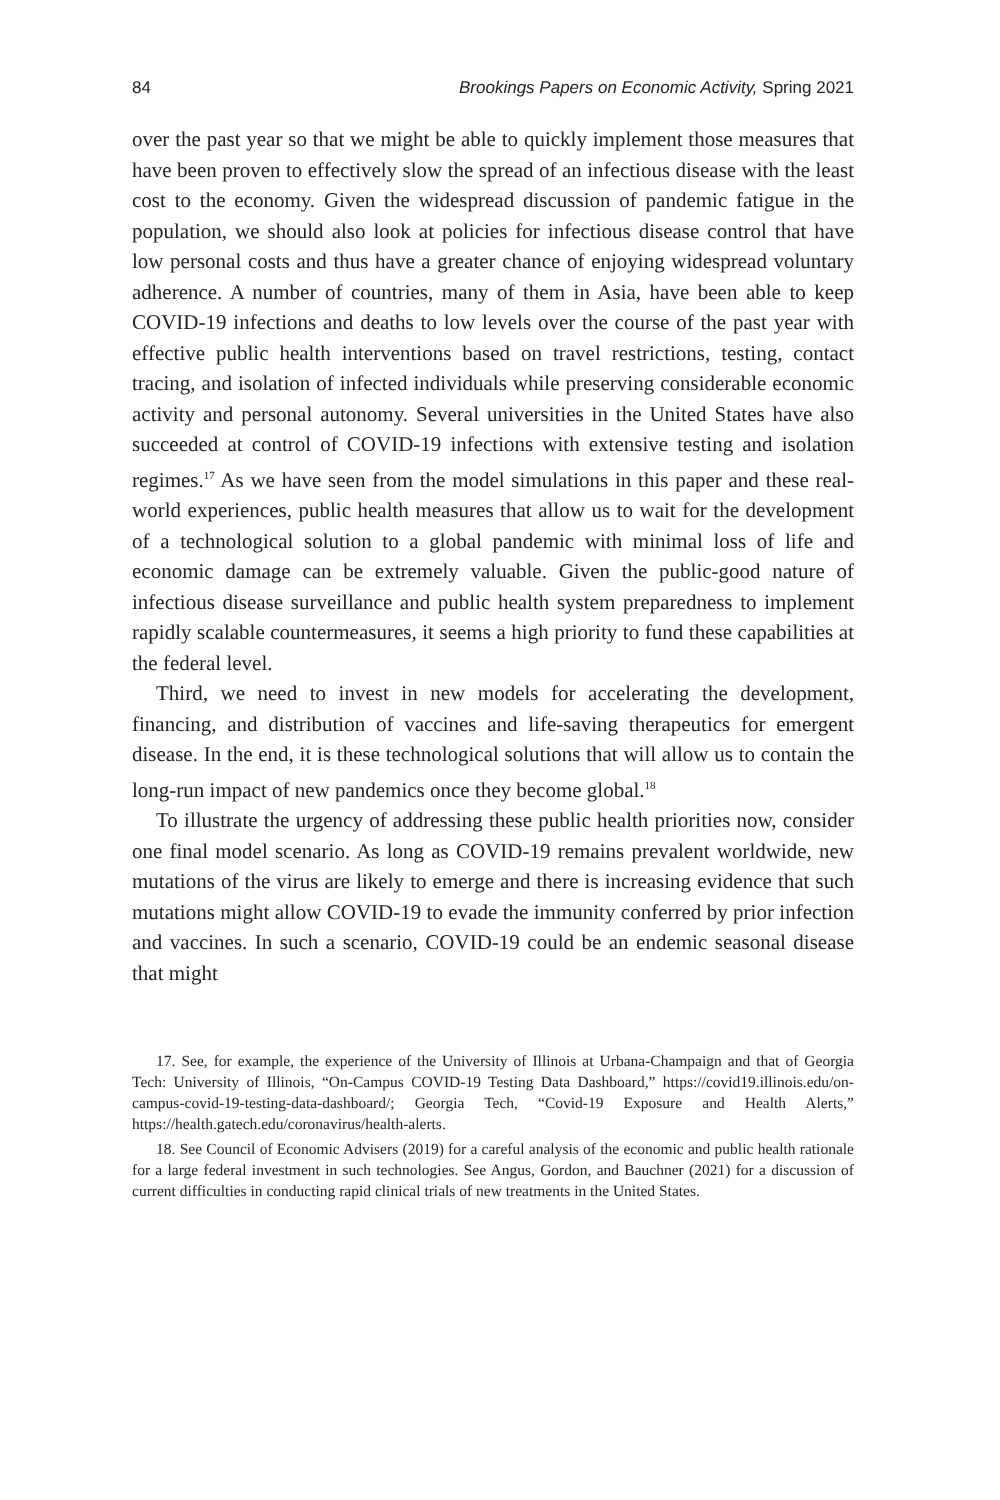84 Brookings Papers on Economic Activity, Spring 2021
over the past year so that we might be able to quickly implement those measures that have been proven to effectively slow the spread of an infectious disease with the least cost to the economy. Given the widespread discussion of pandemic fatigue in the population, we should also look at policies for infectious disease control that have low personal costs and thus have a greater chance of enjoying widespread voluntary adherence. A number of countries, many of them in Asia, have been able to keep COVID-19 infections and deaths to low levels over the course of the past year with effective public health interventions based on travel restrictions, testing, contact tracing, and isolation of infected individuals while preserving considerable economic activity and personal autonomy. Several universities in the United States have also succeeded at control of COVID-19 infections with extensive testing and isolation regimes.<sup>17</sup> As we have seen from the model simulations in this paper and these real-world experiences, public health measures that allow us to wait for the development of a technological solution to a global pandemic with minimal loss of life and economic damage can be extremely valuable. Given the public-good nature of infectious disease surveillance and public health system preparedness to implement rapidly scalable countermeasures, it seems a high priority to fund these capabilities at the federal level.
Third, we need to invest in new models for accelerating the development, financing, and distribution of vaccines and life-saving therapeutics for emergent disease. In the end, it is these technological solutions that will allow us to contain the long-run impact of new pandemics once they become global.<sup>18</sup>
To illustrate the urgency of addressing these public health priorities now, consider one final model scenario. As long as COVID-19 remains prevalent worldwide, new mutations of the virus are likely to emerge and there is increasing evidence that such mutations might allow COVID-19 to evade the immunity conferred by prior infection and vaccines. In such a scenario, COVID-19 could be an endemic seasonal disease that might
17. See, for example, the experience of the University of Illinois at Urbana-Champaign and that of Georgia Tech: University of Illinois, “On-Campus COVID-19 Testing Data Dashboard,” https://covid19.illinois.edu/on-campus-covid-19-testing-data-dashboard/; Georgia Tech, “Covid-19 Exposure and Health Alerts,” https://health.gatech.edu/coronavirus/health-alerts.
18. See Council of Economic Advisers (2019) for a careful analysis of the economic and public health rationale for a large federal investment in such technologies. See Angus, Gordon, and Bauchner (2021) for a discussion of current difficulties in conducting rapid clinical trials of new treatments in the United States.